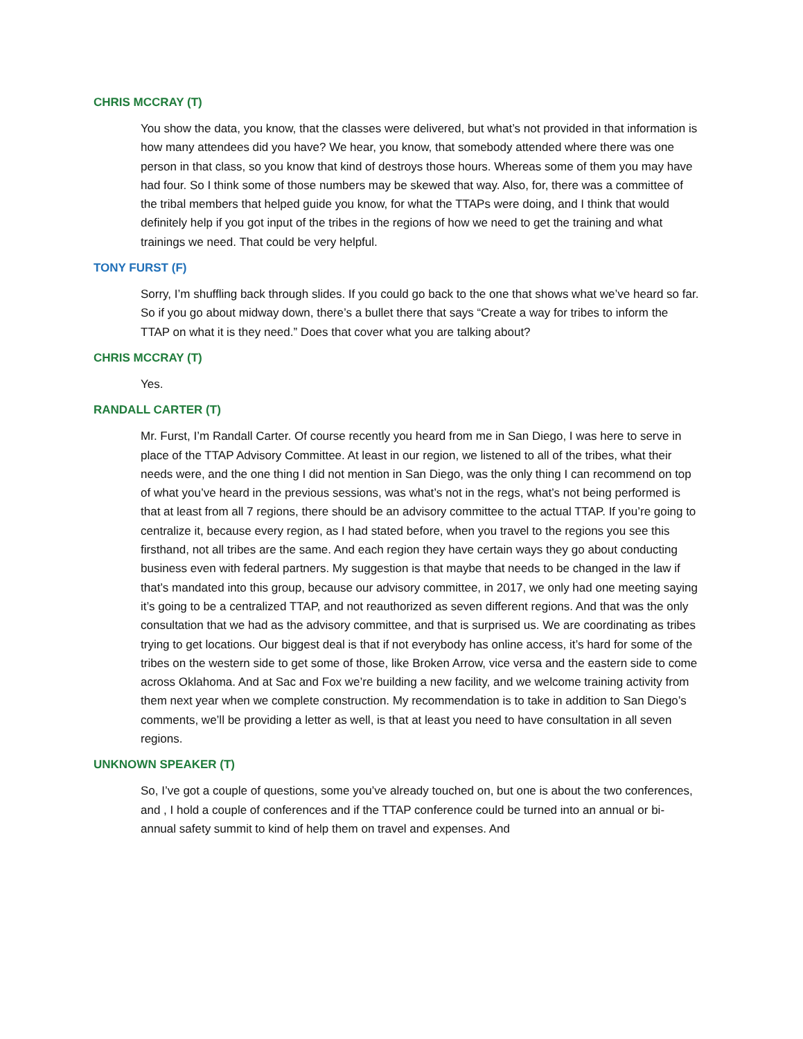CHRIS MCCRAY (T)
You show the data, you know, that the classes were delivered, but what’s not provided in that information is how many attendees did you have? We hear, you know, that somebody attended where there was one person in that class, so you know that kind of destroys those hours. Whereas some of them you may have had four. So I think some of those numbers may be skewed that way. Also, for, there was a committee of the tribal members that helped guide you know, for what the TTAPs were doing, and I think that would definitely help if you got input of the tribes in the regions of how we need to get the training and what trainings we need. That could be very helpful.
TONY FURST (F)
Sorry, I’m shuffling back through slides. If you could go back to the one that shows what we’ve heard so far. So if you go about midway down, there’s a bullet there that says “Create a way for tribes to inform the TTAP on what it is they need.” Does that cover what you are talking about?
CHRIS MCCRAY (T)
Yes.
RANDALL CARTER (T)
Mr. Furst, I’m Randall Carter. Of course recently you heard from me in San Diego, I was here to serve in place of the TTAP Advisory Committee. At least in our region, we listened to all of the tribes, what their needs were, and the one thing I did not mention in San Diego, was the only thing I can recommend on top of what you’ve heard in the previous sessions, was what’s not in the regs, what’s not being performed is that at least from all 7 regions, there should be an advisory committee to the actual TTAP. If you’re going to centralize it, because every region, as I had stated before, when you travel to the regions you see this firsthand, not all tribes are the same. And each region they have certain ways they go about conducting business even with federal partners. My suggestion is that maybe that needs to be changed in the law if that’s mandated into this group, because our advisory committee, in 2017, we only had one meeting saying it’s going to be a centralized TTAP, and not reauthorized as seven different regions. And that was the only consultation that we had as the advisory committee, and that is surprised us. We are coordinating as tribes trying to get locations. Our biggest deal is that if not everybody has online access, it’s hard for some of the tribes on the western side to get some of those, like Broken Arrow, vice versa and the eastern side to come across Oklahoma. And at Sac and Fox we’re building a new facility, and we welcome training activity from them next year when we complete construction. My recommendation is to take in addition to San Diego’s comments, we’ll be providing a letter as well, is that at least you need to have consultation in all seven regions.
UNKNOWN SPEAKER (T)
So, I’ve got a couple of questions, some you’ve already touched on, but one is about the two conferences, and , I hold a couple of conferences and if the TTAP conference could be turned into an annual or bi-annual safety summit to kind of help them on travel and expenses. And